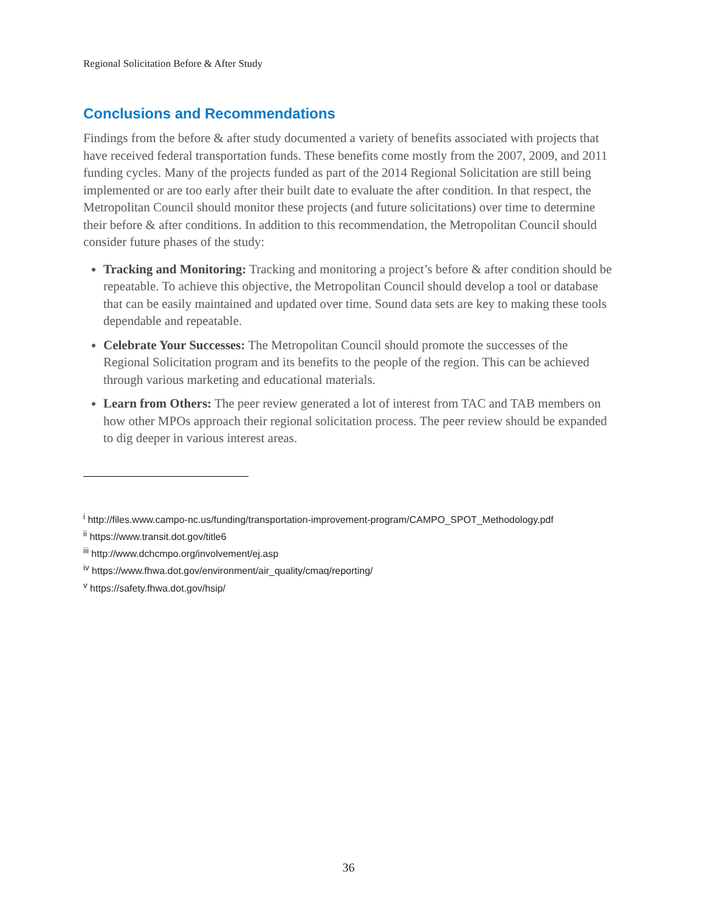Regional Solicitation Before & After Study
Conclusions and Recommendations
Findings from the before & after study documented a variety of benefits associated with projects that have received federal transportation funds. These benefits come mostly from the 2007, 2009, and 2011 funding cycles. Many of the projects funded as part of the 2014 Regional Solicitation are still being implemented or are too early after their built date to evaluate the after condition. In that respect, the Metropolitan Council should monitor these projects (and future solicitations) over time to determine their before & after conditions. In addition to this recommendation, the Metropolitan Council should consider future phases of the study:
Tracking and Monitoring: Tracking and monitoring a project’s before & after condition should be repeatable. To achieve this objective, the Metropolitan Council should develop a tool or database that can be easily maintained and updated over time. Sound data sets are key to making these tools dependable and repeatable.
Celebrate Your Successes: The Metropolitan Council should promote the successes of the Regional Solicitation program and its benefits to the people of the region. This can be achieved through various marketing and educational materials.
Learn from Others: The peer review generated a lot of interest from TAC and TAB members on how other MPOs approach their regional solicitation process. The peer review should be expanded to dig deeper in various interest areas.
<sup>i</sup> http://files.www.campo-nc.us/funding/transportation-improvement-program/CAMPO_SPOT_Methodology.pdf
<sup>ii</sup> https://www.transit.dot.gov/title6
<sup>iii</sup> http://www.dchcmpo.org/involvement/ej.asp
<sup>iv</sup> https://www.fhwa.dot.gov/environment/air_quality/cmaq/reporting/
<sup>v</sup> https://safety.fhwa.dot.gov/hsip/
36